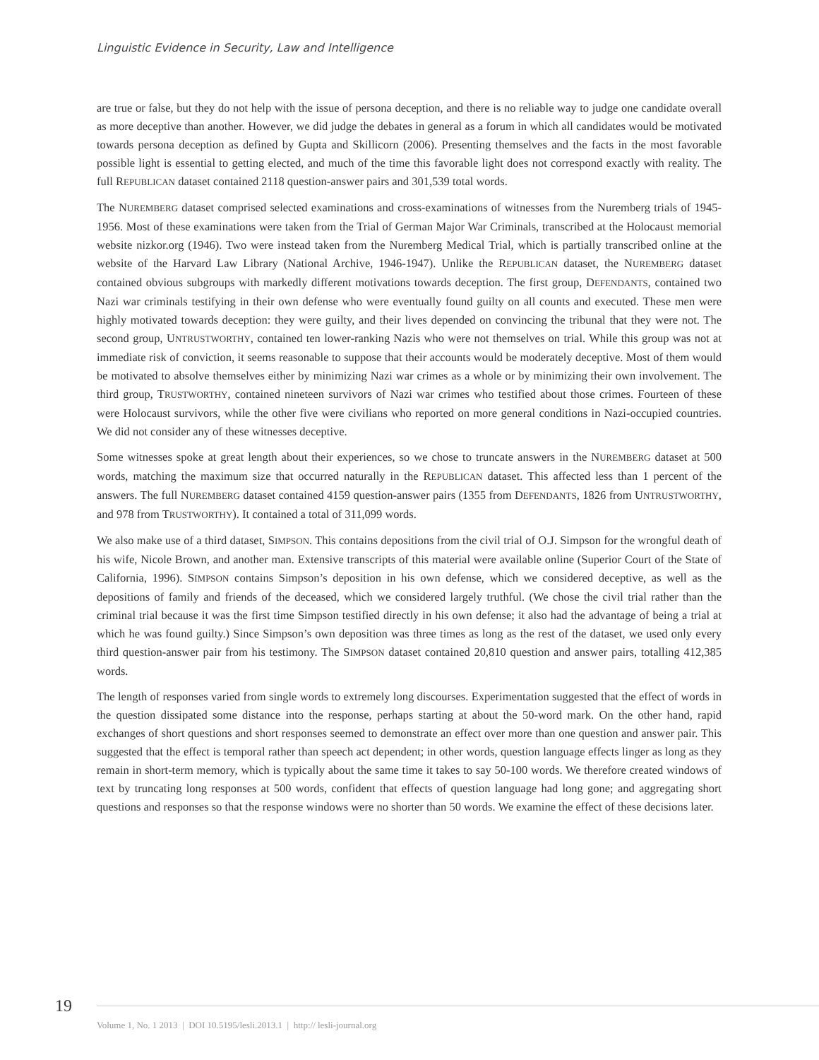Linguistic Evidence in Security, Law and Intelligence
are true or false, but they do not help with the issue of persona deception, and there is no reliable way to judge one candidate overall as more deceptive than another. However, we did judge the debates in general as a forum in which all candidates would be motivated towards persona deception as defined by Gupta and Skillicorn (2006). Presenting themselves and the facts in the most favorable possible light is essential to getting elected, and much of the time this favorable light does not correspond exactly with reality. The full REPUBLICAN dataset contained 2118 question-answer pairs and 301,539 total words.
The NUREMBERG dataset comprised selected examinations and cross-examinations of witnesses from the Nuremberg trials of 1945-1956. Most of these examinations were taken from the Trial of German Major War Criminals, transcribed at the Holocaust memorial website nizkor.org (1946). Two were instead taken from the Nuremberg Medical Trial, which is partially transcribed online at the website of the Harvard Law Library (National Archive, 1946-1947). Unlike the REPUBLICAN dataset, the NUREMBERG dataset contained obvious subgroups with markedly different motivations towards deception. The first group, DEFENDANTS, contained two Nazi war criminals testifying in their own defense who were eventually found guilty on all counts and executed. These men were highly motivated towards deception: they were guilty, and their lives depended on convincing the tribunal that they were not. The second group, UNTRUSTWORTHY, contained ten lower-ranking Nazis who were not themselves on trial. While this group was not at immediate risk of conviction, it seems reasonable to suppose that their accounts would be moderately deceptive. Most of them would be motivated to absolve themselves either by minimizing Nazi war crimes as a whole or by minimizing their own involvement. The third group, TRUSTWORTHY, contained nineteen survivors of Nazi war crimes who testified about those crimes. Fourteen of these were Holocaust survivors, while the other five were civilians who reported on more general conditions in Nazi-occupied countries. We did not consider any of these witnesses deceptive.
Some witnesses spoke at great length about their experiences, so we chose to truncate answers in the NUREMBERG dataset at 500 words, matching the maximum size that occurred naturally in the REPUBLICAN dataset. This affected less than 1 percent of the answers. The full NUREMBERG dataset contained 4159 question-answer pairs (1355 from DEFENDANTS, 1826 from UNTRUSTWORTHY, and 978 from TRUSTWORTHY). It contained a total of 311,099 words.
We also make use of a third dataset, SIMPSON. This contains depositions from the civil trial of O.J. Simpson for the wrongful death of his wife, Nicole Brown, and another man. Extensive transcripts of this material were available online (Superior Court of the State of California, 1996). SIMPSON contains Simpson’s deposition in his own defense, which we considered deceptive, as well as the depositions of family and friends of the deceased, which we considered largely truthful. (We chose the civil trial rather than the criminal trial because it was the first time Simpson testified directly in his own defense; it also had the advantage of being a trial at which he was found guilty.) Since Simpson’s own deposition was three times as long as the rest of the dataset, we used only every third question-answer pair from his testimony. The SIMPSON dataset contained 20,810 question and answer pairs, totalling 412,385 words.
The length of responses varied from single words to extremely long discourses. Experimentation suggested that the effect of words in the question dissipated some distance into the response, perhaps starting at about the 50-word mark. On the other hand, rapid exchanges of short questions and short responses seemed to demonstrate an effect over more than one question and answer pair. This suggested that the effect is temporal rather than speech act dependent; in other words, question language effects linger as long as they remain in short-term memory, which is typically about the same time it takes to say 50-100 words. We therefore created windows of text by truncating long responses at 500 words, confident that effects of question language had long gone; and aggregating short questions and responses so that the response windows were no shorter than 50 words. We examine the effect of these decisions later.
19
Volume 1, No. 1 2013 | DOI 10.5195/lesli.2013.1 | http:// lesli-journal.org